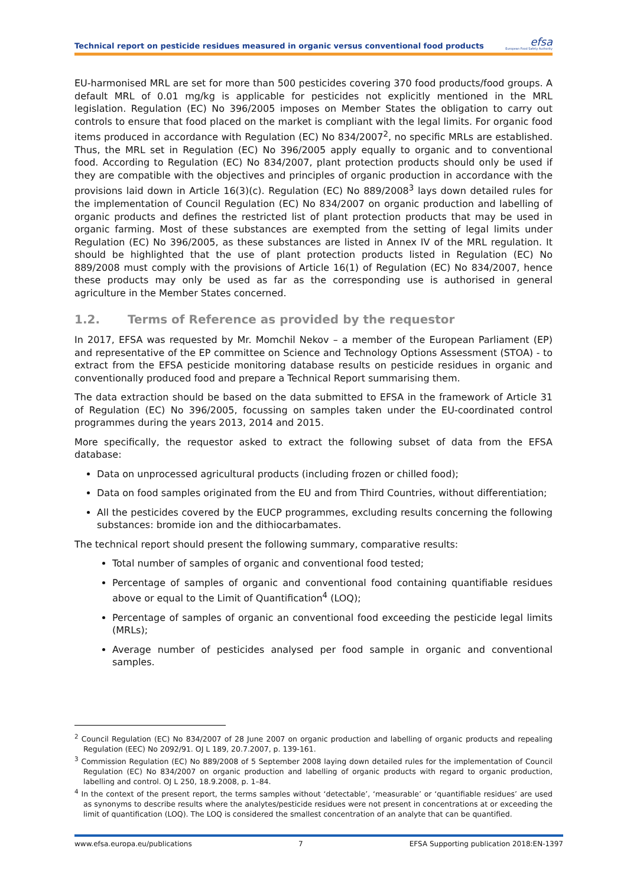Technical report on pesticide residues measured in organic versus conventional food products
efsa
European Food Safety Authority
EU-harmonised MRL are set for more than 500 pesticides covering 370 food products/food groups. A default MRL of 0.01 mg/kg is applicable for pesticides not explicitly mentioned in the MRL legislation. Regulation (EC) No 396/2005 imposes on Member States the obligation to carry out controls to ensure that food placed on the market is compliant with the legal limits. For organic food items produced in accordance with Regulation (EC) No 834/2007<sup>2</sup>, no specific MRLs are established. Thus, the MRL set in Regulation (EC) No 396/2005 apply equally to organic and to conventional food. According to Regulation (EC) No 834/2007, plant protection products should only be used if they are compatible with the objectives and principles of organic production in accordance with the provisions laid down in Article 16(3)(c). Regulation (EC) No 889/2008<sup>3</sup> lays down detailed rules for the implementation of Council Regulation (EC) No 834/2007 on organic production and labelling of organic products and defines the restricted list of plant protection products that may be used in organic farming. Most of these substances are exempted from the setting of legal limits under Regulation (EC) No 396/2005, as these substances are listed in Annex IV of the MRL regulation. It should be highlighted that the use of plant protection products listed in Regulation (EC) No 889/2008 must comply with the provisions of Article 16(1) of Regulation (EC) No 834/2007, hence these products may only be used as far as the corresponding use is authorised in general agriculture in the Member States concerned.
1.2. Terms of Reference as provided by the requestor
In 2017, EFSA was requested by Mr. Momchil Nekov – a member of the European Parliament (EP) and representative of the EP committee on Science and Technology Options Assessment (STOA) - to extract from the EFSA pesticide monitoring database results on pesticide residues in organic and conventionally produced food and prepare a Technical Report summarising them.
The data extraction should be based on the data submitted to EFSA in the framework of Article 31 of Regulation (EC) No 396/2005, focussing on samples taken under the EU-coordinated control programmes during the years 2013, 2014 and 2015.
More specifically, the requestor asked to extract the following subset of data from the EFSA database:
Data on unprocessed agricultural products (including frozen or chilled food);
Data on food samples originated from the EU and from Third Countries, without differentiation;
All the pesticides covered by the EUCP programmes, excluding results concerning the following substances: bromide ion and the dithiocarbamates.
The technical report should present the following summary, comparative results:
Total number of samples of organic and conventional food tested;
Percentage of samples of organic and conventional food containing quantifiable residues above or equal to the Limit of Quantification<sup>4</sup> (LOQ);
Percentage of samples of organic an conventional food exceeding the pesticide legal limits (MRLs);
Average number of pesticides analysed per food sample in organic and conventional samples.
<sup>2</sup> Council Regulation (EC) No 834/2007 of 28 June 2007 on organic production and labelling of organic products and repealing Regulation (EEC) No 2092/91. OJ L 189, 20.7.2007, p. 139-161.
<sup>3</sup> Commission Regulation (EC) No 889/2008 of 5 September 2008 laying down detailed rules for the implementation of Council Regulation (EC) No 834/2007 on organic production and labelling of organic products with regard to organic production, labelling and control. OJ L 250, 18.9.2008, p. 1–84.
<sup>4</sup> In the context of the present report, the terms samples without ‘detectable’, ‘measurable’ or ‘quantifiable residues’ are used as synonyms to describe results where the analytes/pesticide residues were not present in concentrations at or exceeding the limit of quantification (LOQ). The LOQ is considered the smallest concentration of an analyte that can be quantified.
www.efsa.europa.eu/publications 7 EFSA Supporting publication 2018:EN-1397